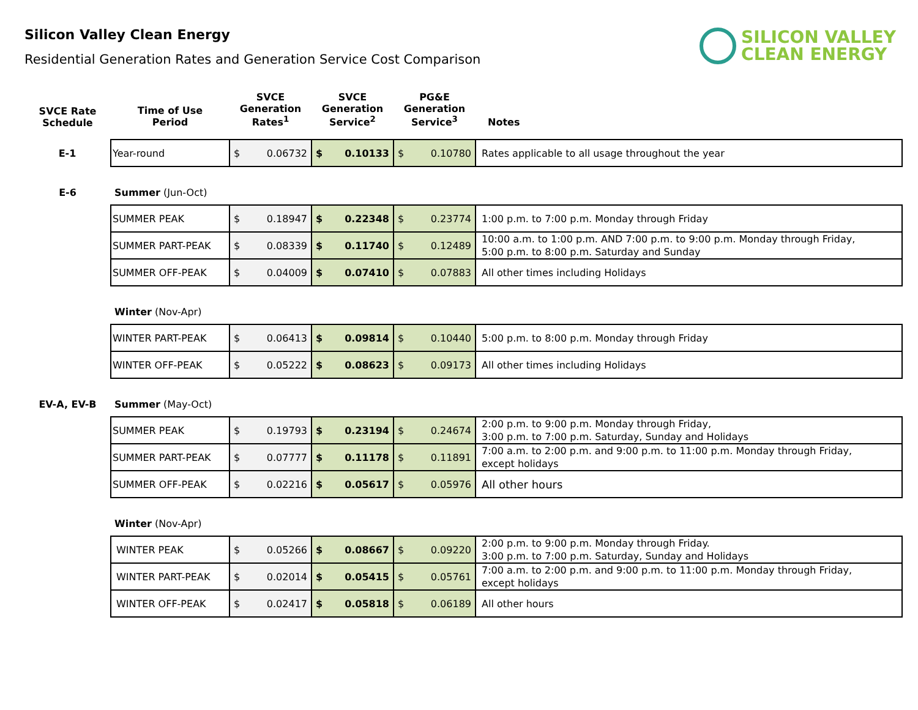Silicon Valley Clean Energy
Residential Generation Rates and Generation Service Cost Comparison
SILICON VALLEY
CLEAN ENERGY
| SVCE Rate Schedule | Time of Use Period | SVCE Generation Rates<sup>1</sup> | SVCE Generation Service<sup>2</sup> | PG&E Generation Service<sup>3</sup> | Notes |
| --- | --- | --- | --- | --- | --- |
| E-1 | Year-round | $ 0.06732 | $ 0.10133 | $ 0.10780 | Rates applicable to all usage throughout the year |
| E-6 | Summer (Jun-Oct) | | | | |
| | SUMMER PEAK | $ 0.18947 | $ 0.22348 | $ 0.23774 | 1:00 p.m. to 7:00 p.m. Monday through Friday |
| | SUMMER PART-PEAK | $ 0.08339 | $ 0.11740 | $ 0.12489 | 10:00 a.m. to 1:00 p.m. AND 7:00 p.m. to 9:00 p.m. Monday through Friday, 5:00 p.m. to 8:00 p.m. Saturday and Sunday |
| | SUMMER OFF-PEAK | $ 0.04009 | $ 0.07410 | $ 0.07883 | All other times including Holidays |
| | Winter (Nov-Apr) | | | | |
| | WINTER PART-PEAK | $ 0.06413 | $ 0.09814 | $ 0.10440 | 5:00 p.m. to 8:00 p.m. Monday through Friday |
| | WINTER OFF-PEAK | $ 0.05222 | $ 0.08623 | $ 0.09173 | All other times including Holidays |
| EV-A, EV-B | Summer (May-Oct) | | | | |
| | SUMMER PEAK | $ 0.19793 | $ 0.23194 | $ 0.24674 | 2:00 p.m. to 9:00 p.m. Monday through Friday, 3:00 p.m. to 7:00 p.m. Saturday, Sunday and Holidays |
| | SUMMER PART-PEAK | $ 0.07777 | $ 0.11178 | $ 0.11891 | 7:00 a.m. to 2:00 p.m. and 9:00 p.m. to 11:00 p.m. Monday through Friday, except holidays |
| | SUMMER OFF-PEAK | $ 0.02216 | $ 0.05617 | $ 0.05976 | All other hours |
| | Winter (Nov-Apr) | | | | |
| | WINTER PEAK | $ 0.05266 | $ 0.08667 | $ 0.09220 | 2:00 p.m. to 9:00 p.m. Monday through Friday. 3:00 p.m. to 7:00 p.m. Saturday, Sunday and Holidays |
| | WINTER PART-PEAK | $ 0.02014 | $ 0.05415 | $ 0.05761 | 7:00 a.m. to 2:00 p.m. and 9:00 p.m. to 11:00 p.m. Monday through Friday, except holidays |
| | WINTER OFF-PEAK | $ 0.02417 | $ 0.05818 | $ 0.06189 | All other hours |